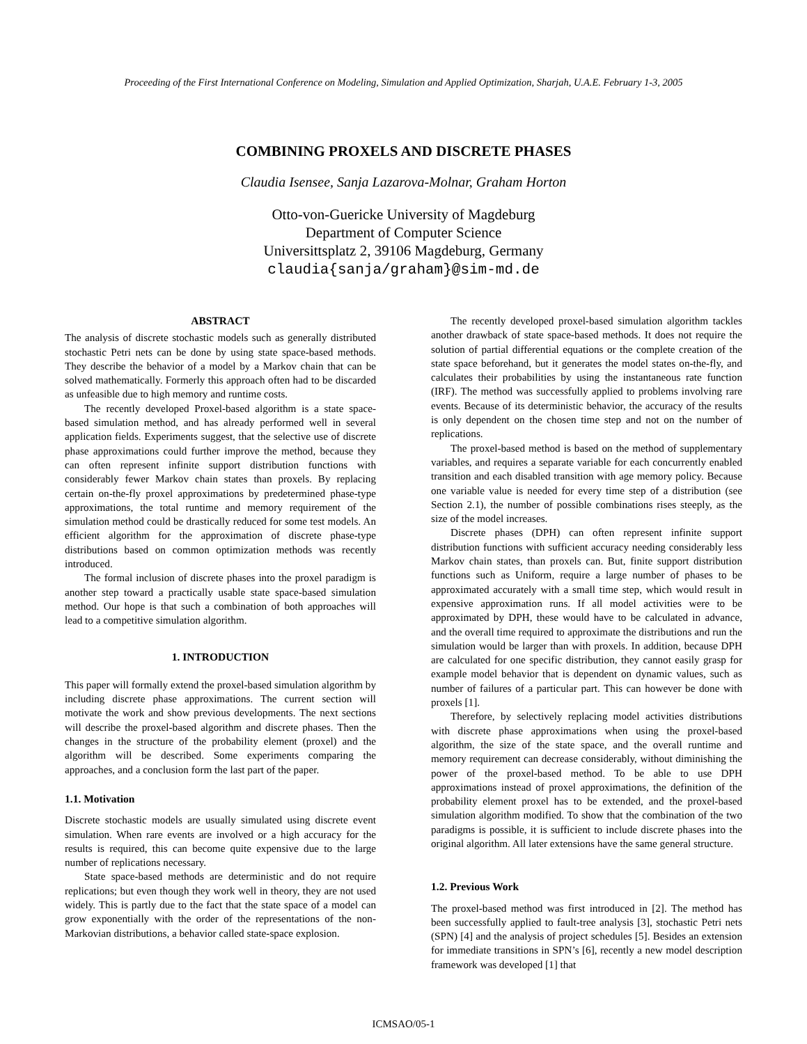Proceeding of the First International Conference on Modeling, Simulation and Applied Optimization, Sharjah, U.A.E. February 1-3, 2005
COMBINING PROXELS AND DISCRETE PHASES
Claudia Isensee, Sanja Lazarova-Molnar, Graham Horton
Otto-von-Guericke University of Magdeburg
Department of Computer Science
Universittsplatz 2, 39106 Magdeburg, Germany
claudia{sanja/graham}@sim-md.de
ABSTRACT
The analysis of discrete stochastic models such as generally distributed stochastic Petri nets can be done by using state space-based methods. They describe the behavior of a model by a Markov chain that can be solved mathematically. Formerly this approach often had to be discarded as unfeasible due to high memory and runtime costs.
The recently developed Proxel-based algorithm is a state space-based simulation method, and has already performed well in several application fields. Experiments suggest, that the selective use of discrete phase approximations could further improve the method, because they can often represent infinite support distribution functions with considerably fewer Markov chain states than proxels. By replacing certain on-the-fly proxel approximations by predetermined phase-type approximations, the total runtime and memory requirement of the simulation method could be drastically reduced for some test models. An efficient algorithm for the approximation of discrete phase-type distributions based on common optimization methods was recently introduced.
The formal inclusion of discrete phases into the proxel paradigm is another step toward a practically usable state space-based simulation method. Our hope is that such a combination of both approaches will lead to a competitive simulation algorithm.
1. INTRODUCTION
This paper will formally extend the proxel-based simulation algorithm by including discrete phase approximations. The current section will motivate the work and show previous developments. The next sections will describe the proxel-based algorithm and discrete phases. Then the changes in the structure of the probability element (proxel) and the algorithm will be described. Some experiments comparing the approaches, and a conclusion form the last part of the paper.
1.1. Motivation
Discrete stochastic models are usually simulated using discrete event simulation. When rare events are involved or a high accuracy for the results is required, this can become quite expensive due to the large number of replications necessary.
State space-based methods are deterministic and do not require replications; but even though they work well in theory, they are not used widely. This is partly due to the fact that the state space of a model can grow exponentially with the order of the representations of the non-Markovian distributions, a behavior called state-space explosion.
The recently developed proxel-based simulation algorithm tackles another drawback of state space-based methods. It does not require the solution of partial differential equations or the complete creation of the state space beforehand, but it generates the model states on-the-fly, and calculates their probabilities by using the instantaneous rate function (IRF). The method was successfully applied to problems involving rare events. Because of its deterministic behavior, the accuracy of the results is only dependent on the chosen time step and not on the number of replications.
The proxel-based method is based on the method of supplementary variables, and requires a separate variable for each concurrently enabled transition and each disabled transition with age memory policy. Because one variable value is needed for every time step of a distribution (see Section 2.1), the number of possible combinations rises steeply, as the size of the model increases.
Discrete phases (DPH) can often represent infinite support distribution functions with sufficient accuracy needing considerably less Markov chain states, than proxels can. But, finite support distribution functions such as Uniform, require a large number of phases to be approximated accurately with a small time step, which would result in expensive approximation runs. If all model activities were to be approximated by DPH, these would have to be calculated in advance, and the overall time required to approximate the distributions and run the simulation would be larger than with proxels. In addition, because DPH are calculated for one specific distribution, they cannot easily grasp for example model behavior that is dependent on dynamic values, such as number of failures of a particular part. This can however be done with proxels [1].
Therefore, by selectively replacing model activities distributions with discrete phase approximations when using the proxel-based algorithm, the size of the state space, and the overall runtime and memory requirement can decrease considerably, without diminishing the power of the proxel-based method. To be able to use DPH approximations instead of proxel approximations, the definition of the probability element proxel has to be extended, and the proxel-based simulation algorithm modified. To show that the combination of the two paradigms is possible, it is sufficient to include discrete phases into the original algorithm. All later extensions have the same general structure.
1.2. Previous Work
The proxel-based method was first introduced in [2]. The method has been successfully applied to fault-tree analysis [3], stochastic Petri nets (SPN) [4] and the analysis of project schedules [5]. Besides an extension for immediate transitions in SPN’s [6], recently a new model description framework was developed [1] that
ICMSAO/05-1